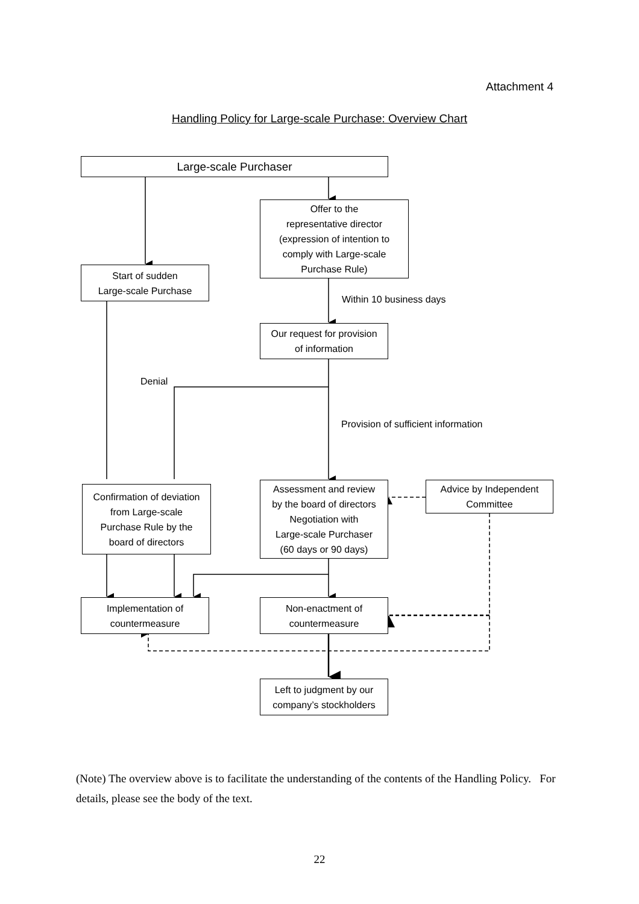Attachment 4
Handling Policy for Large-scale Purchase: Overview Chart
Large-scale Purchaser
Offer to the
representative director
(expression of intention to
comply with Large-scale
Purchase Rule)
Start of sudden
Large-scale Purchase
Within 10 business days
Our request for provision
of information
Denial
Provision of sufficient information
Confirmation of deviation
from Large-scale
Purchase Rule by the
board of directors
Assessment and review
by the board of directors
Negotiation with
Large-scale Purchaser
(60 days or 90 days)
Advice by Independent
Committee
Implementation of
countermeasure
Non-enactment of
countermeasure
Left to judgment by our
company’s stockholders
(Note) The overview above is to facilitate the understanding of the contents of the Handling Policy. For details, please see the body of the text.
22